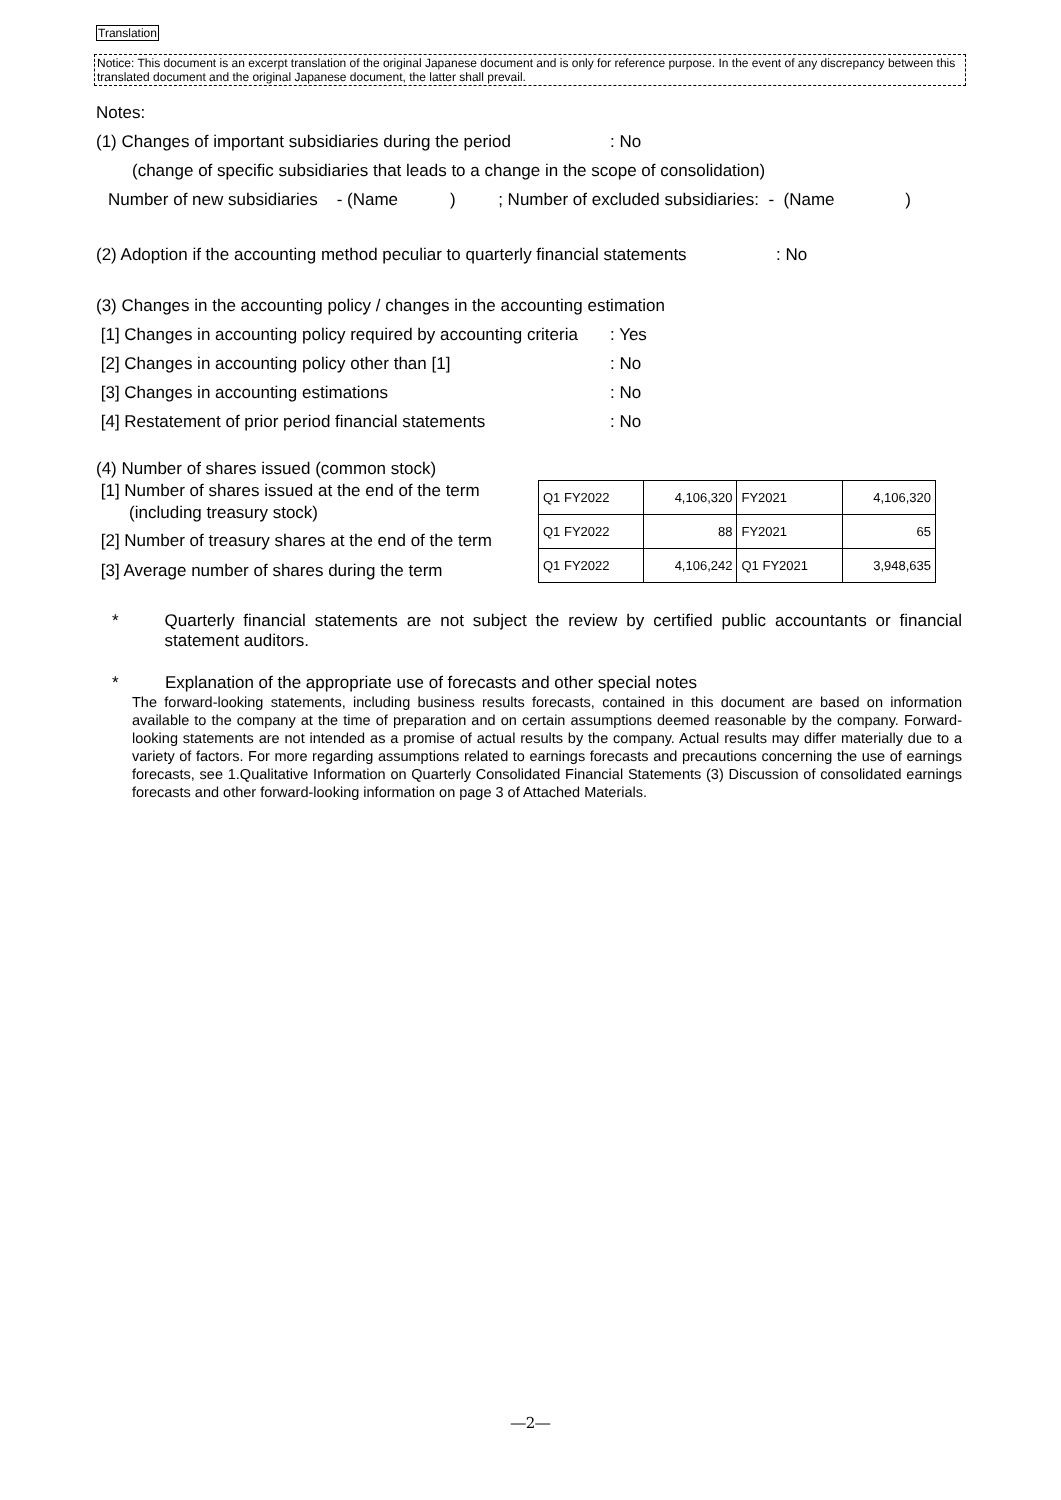Translation
Notice: This document is an excerpt translation of the original Japanese document and is only for reference purpose. In the event of any discrepancy between this translated document and the original Japanese document, the latter shall prevail.
Notes:
(1) Changes of important subsidiaries during the period: No
(change of specific subsidiaries that leads to a change in the scope of consolidation)
Number of new subsidiaries - (Name ) ; Number of excluded subsidiaries: - (Name )
(2) Adoption if the accounting method peculiar to quarterly financial statements: No
(3) Changes in the accounting policy / changes in the accounting estimation
[1] Changes in accounting policy required by accounting criteria: Yes
[2] Changes in accounting policy other than [1]: No
[3] Changes in accounting estimations: No
[4] Restatement of prior period financial statements: No
(4) Number of shares issued (common stock)
[1] Number of shares issued at the end of the term
(including treasury stock)
[2] Number of treasury shares at the end of the term
[3] Average number of shares during the term
| Q1 FY2022 | 4,106,320 | FY2021 | 4,106,320 |
| Q1 FY2022 | 88 | FY2021 | 65 |
| Q1 FY2022 | 4,106,242 | Q1 FY2021 | 3,948,635 |
* Quarterly financial statements are not subject the review by certified public accountants or financial statement auditors.
* Explanation of the appropriate use of forecasts and other special notes
The forward-looking statements, including business results forecasts, contained in this document are based on information available to the company at the time of preparation and on certain assumptions deemed reasonable by the company. Forward-looking statements are not intended as a promise of actual results by the company. Actual results may differ materially due to a variety of factors. For more regarding assumptions related to earnings forecasts and precautions concerning the use of earnings forecasts, see 1.Qualitative Information on Quarterly Consolidated Financial Statements (3) Discussion of consolidated earnings forecasts and other forward-looking information on page 3 of Attached Materials.
―2―